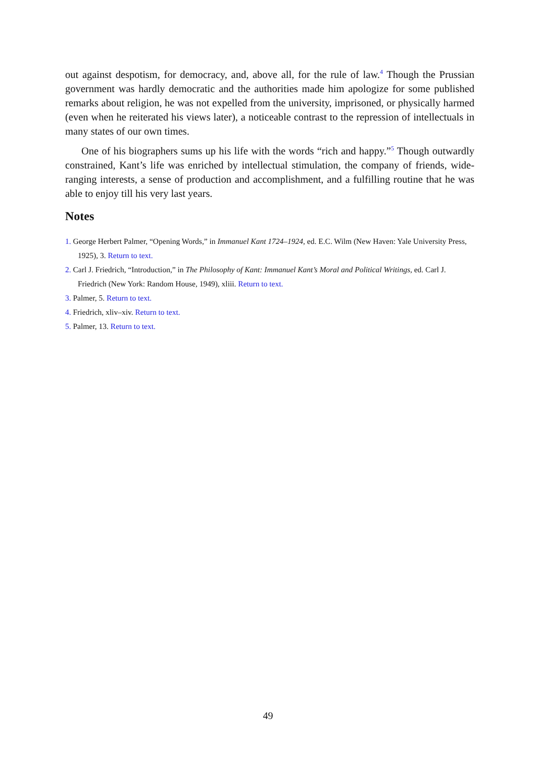out against despotism, for democracy, and, above all, for the rule of law.<sup>4</sup> Though the Prussian government was hardly democratic and the authorities made him apologize for some published remarks about religion, he was not expelled from the university, imprisoned, or physically harmed (even when he reiterated his views later), a noticeable contrast to the repression of intellectuals in many states of our own times.
One of his biographers sums up his life with the words “rich and happy.”<sup>5</sup> Though outwardly constrained, Kant’s life was enriched by intellectual stimulation, the company of friends, wide-ranging interests, a sense of production and accomplishment, and a fulfilling routine that he was able to enjoy till his very last years.
Notes
1. George Herbert Palmer, “Opening Words,” in Immanuel Kant 1724–1924, ed. E.C. Wilm (New Haven: Yale University Press, 1925), 3. Return to text.
2. Carl J. Friedrich, “Introduction,” in The Philosophy of Kant: Immanuel Kant’s Moral and Political Writings, ed. Carl J. Friedrich (New York: Random House, 1949), xliii. Return to text.
3. Palmer, 5. Return to text.
4. Friedrich, xliv–xiv. Return to text.
5. Palmer, 13. Return to text.
49